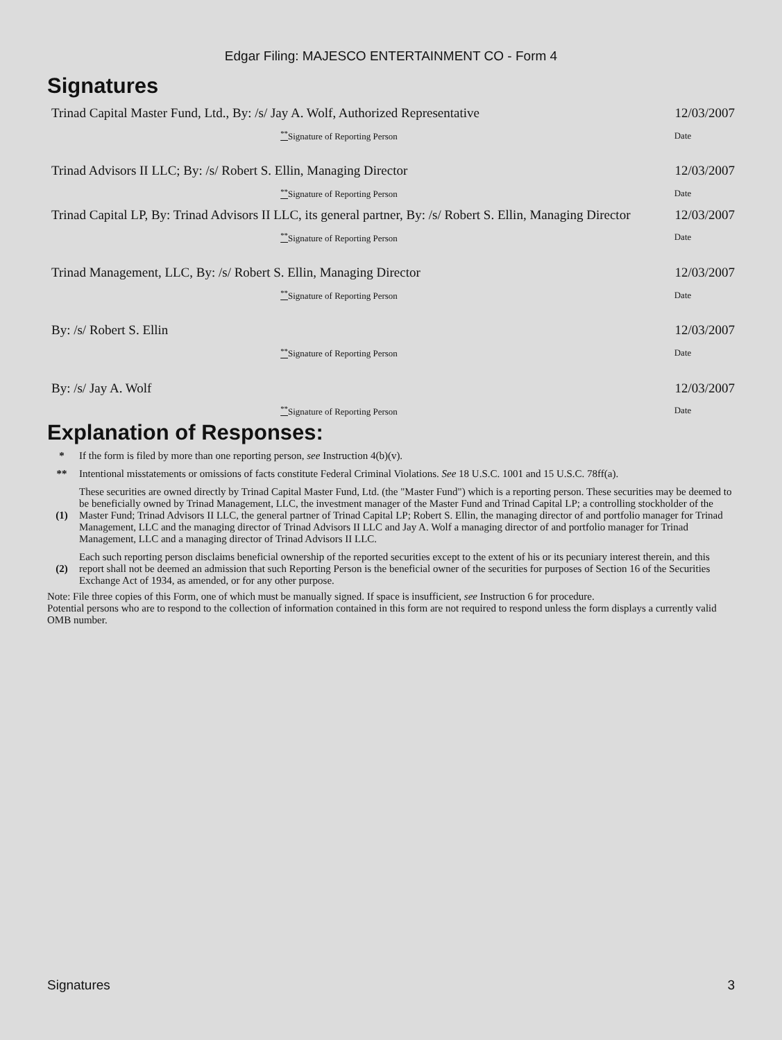Edgar Filing: MAJESCO ENTERTAINMENT CO - Form 4
Signatures
| Trinad Capital Master Fund, Ltd., By: /s/ Jay A. Wolf, Authorized Representative | 12/03/2007 |
| <sup>**</sup> Signature of Reporting Person | Date |
| Trinad Advisors II LLC; By: /s/ Robert S. Ellin, Managing Director | 12/03/2007 |
| <sup>**</sup> Signature of Reporting Person | Date |
| Trinad Capital LP, By: Trinad Advisors II LLC, its general partner, By: /s/ Robert S. Ellin, Managing Director | 12/03/2007 |
| <sup>**</sup> Signature of Reporting Person | Date |
| Trinad Management, LLC, By: /s/ Robert S. Ellin, Managing Director | 12/03/2007 |
| <sup>**</sup> Signature of Reporting Person | Date |
| By: /s/ Robert S. Ellin | 12/03/2007 |
| <sup>**</sup> Signature of Reporting Person | Date |
| By: /s/ Jay A. Wolf | 12/03/2007 |
| <sup>**</sup> Signature of Reporting Person | Date |
Explanation of Responses:
| * | If the form is filed by more than one reporting person, see Instruction 4(b)(v). |
| ** | Intentional misstatements or omissions of facts constitute Federal Criminal Violations. See 18 U.S.C. 1001 and 15 U.S.C. 78ff(a). |
| (1) | These securities are owned directly by Trinad Capital Master Fund, Ltd. (the "Master Fund") which is a reporting person. These securities may be deemed to be beneficially owned by Trinad Management, LLC, the investment manager of the Master Fund and Trinad Capital LP; a controlling stockholder of the Master Fund; Trinad Advisors II LLC, the general partner of Trinad Capital LP; Robert S. Ellin, the managing director of and portfolio manager for Trinad Management, LLC and the managing director of Trinad Advisors II LLC and Jay A. Wolf a managing director of and portfolio manager for Trinad Management, LLC and a managing director of Trinad Advisors II LLC. |
| (2) | Each such reporting person disclaims beneficial ownership of the reported securities except to the extent of his or its pecuniary interest therein, and this report shall not be deemed an admission that such Reporting Person is the beneficial owner of the securities for purposes of Section 16 of the Securities Exchange Act of 1934, as amended, or for any other purpose. |
Note: File three copies of this Form, one of which must be manually signed. If space is insufficient, see Instruction 6 for procedure.
Potential persons who are to respond to the collection of information contained in this form are not required to respond unless the form displays a currently valid OMB number.
Signatures 3